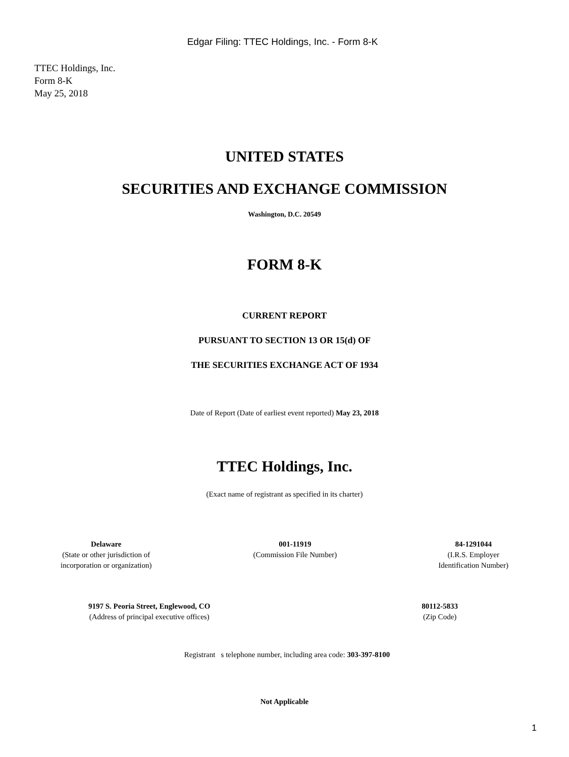Edgar Filing: TTEC Holdings, Inc. - Form 8-K
TTEC Holdings, Inc.
Form 8-K
May 25, 2018
UNITED STATES
SECURITIES AND EXCHANGE COMMISSION
Washington, D.C. 20549
FORM 8-K
CURRENT REPORT
PURSUANT TO SECTION 13 OR 15(d) OF
THE SECURITIES EXCHANGE ACT OF 1934
Date of Report (Date of earliest event reported) May 23, 2018
TTEC Holdings, Inc.
(Exact name of registrant as specified in its charter)
Delaware
(State or other jurisdiction of
incorporation or organization)
001-11919
(Commission File Number)
84-1291044
(I.R.S. Employer
Identification Number)
9197 S. Peoria Street, Englewood, CO
(Address of principal executive offices)
80112-5833
(Zip Code)
Registrant s telephone number, including area code: 303-397-8100
Not Applicable
1